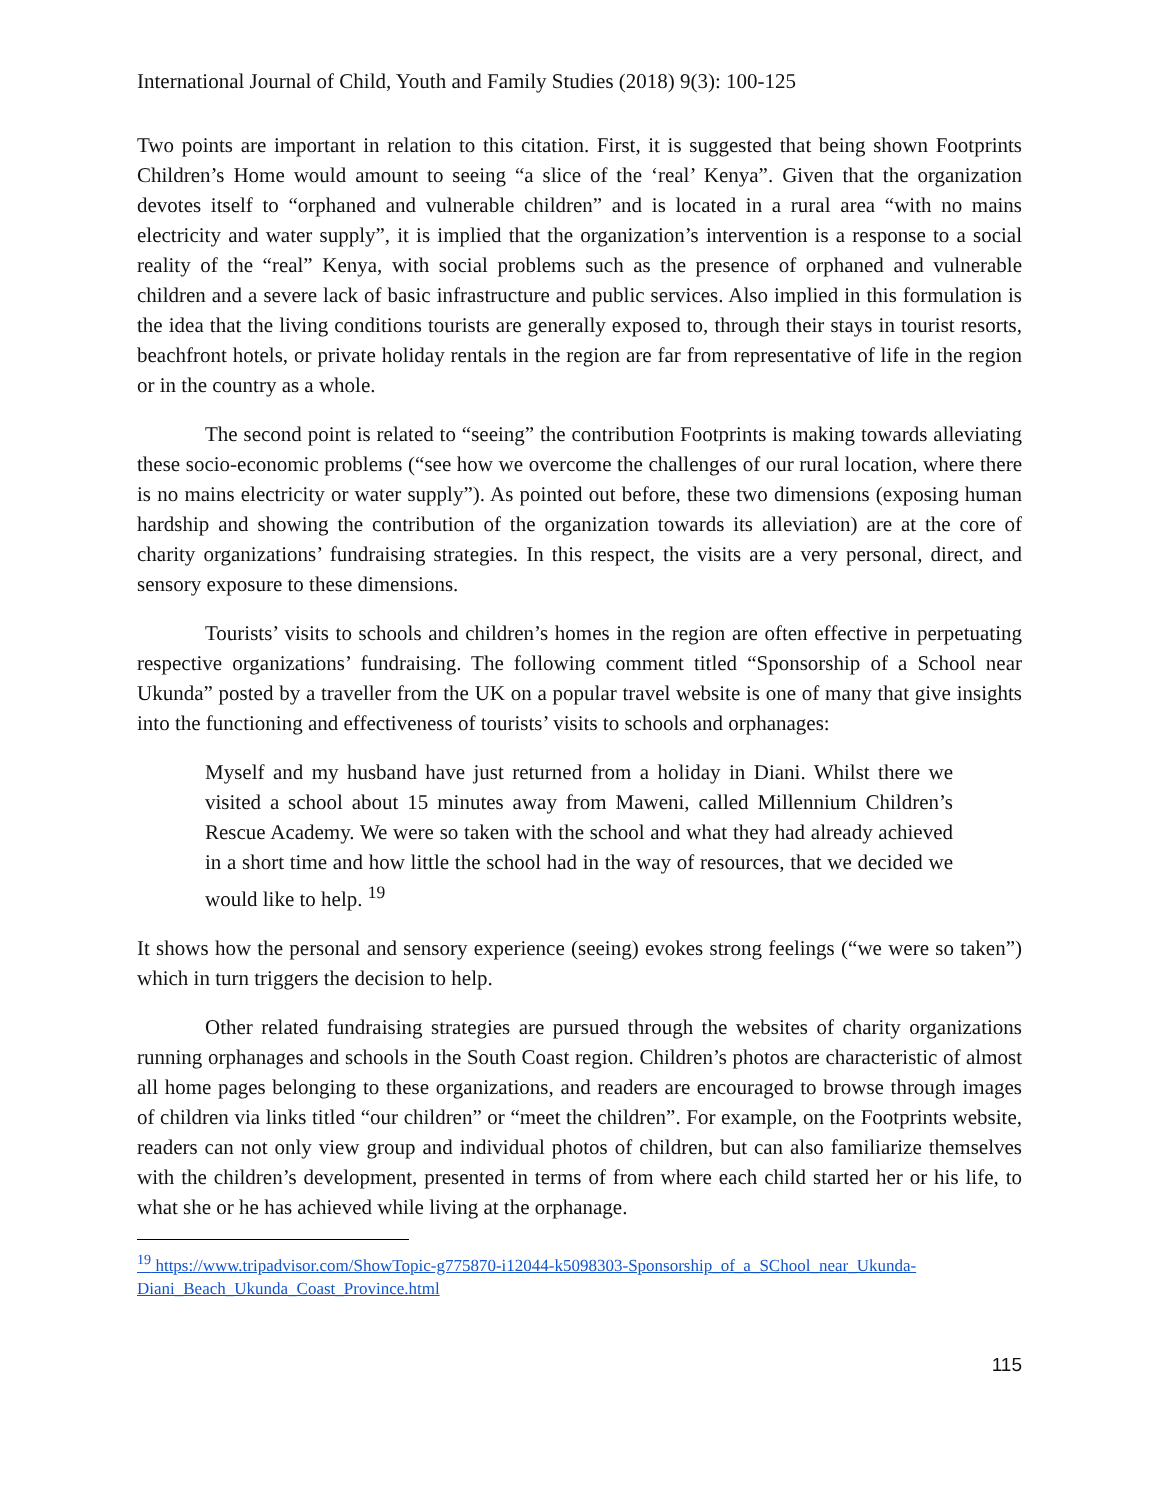International Journal of Child, Youth and Family Studies (2018) 9(3): 100-125
Two points are important in relation to this citation. First, it is suggested that being shown Footprints Children’s Home would amount to seeing “a slice of the ‘real’ Kenya”. Given that the organization devotes itself to “orphaned and vulnerable children” and is located in a rural area “with no mains electricity and water supply”, it is implied that the organization’s intervention is a response to a social reality of the “real” Kenya, with social problems such as the presence of orphaned and vulnerable children and a severe lack of basic infrastructure and public services. Also implied in this formulation is the idea that the living conditions tourists are generally exposed to, through their stays in tourist resorts, beachfront hotels, or private holiday rentals in the region are far from representative of life in the region or in the country as a whole.
The second point is related to “seeing” the contribution Footprints is making towards alleviating these socio-economic problems (“see how we overcome the challenges of our rural location, where there is no mains electricity or water supply”). As pointed out before, these two dimensions (exposing human hardship and showing the contribution of the organization towards its alleviation) are at the core of charity organizations’ fundraising strategies. In this respect, the visits are a very personal, direct, and sensory exposure to these dimensions.
Tourists’ visits to schools and children’s homes in the region are often effective in perpetuating respective organizations’ fundraising. The following comment titled “Sponsorship of a School near Ukunda” posted by a traveller from the UK on a popular travel website is one of many that give insights into the functioning and effectiveness of tourists’ visits to schools and orphanages:
Myself and my husband have just returned from a holiday in Diani. Whilst there we visited a school about 15 minutes away from Maweni, called Millennium Children’s Rescue Academy. We were so taken with the school and what they had already achieved in a short time and how little the school had in the way of resources, that we decided we would like to help. <sup>19</sup>
It shows how the personal and sensory experience (seeing) evokes strong feelings (“we were so taken”) which in turn triggers the decision to help.
Other related fundraising strategies are pursued through the websites of charity organizations running orphanages and schools in the South Coast region. Children’s photos are characteristic of almost all home pages belonging to these organizations, and readers are encouraged to browse through images of children via links titled “our children” or “meet the children”. For example, on the Footprints website, readers can not only view group and individual photos of children, but can also familiarize themselves with the children’s development, presented in terms of from where each child started her or his life, to what she or he has achieved while living at the orphanage.
<sup>19</sup> https://www.tripadvisor.com/ShowTopic-g775870-i12044-k5098303-Sponsorship_of_a_SChool_near_Ukunda-Diani_Beach_Ukunda_Coast_Province.html
115